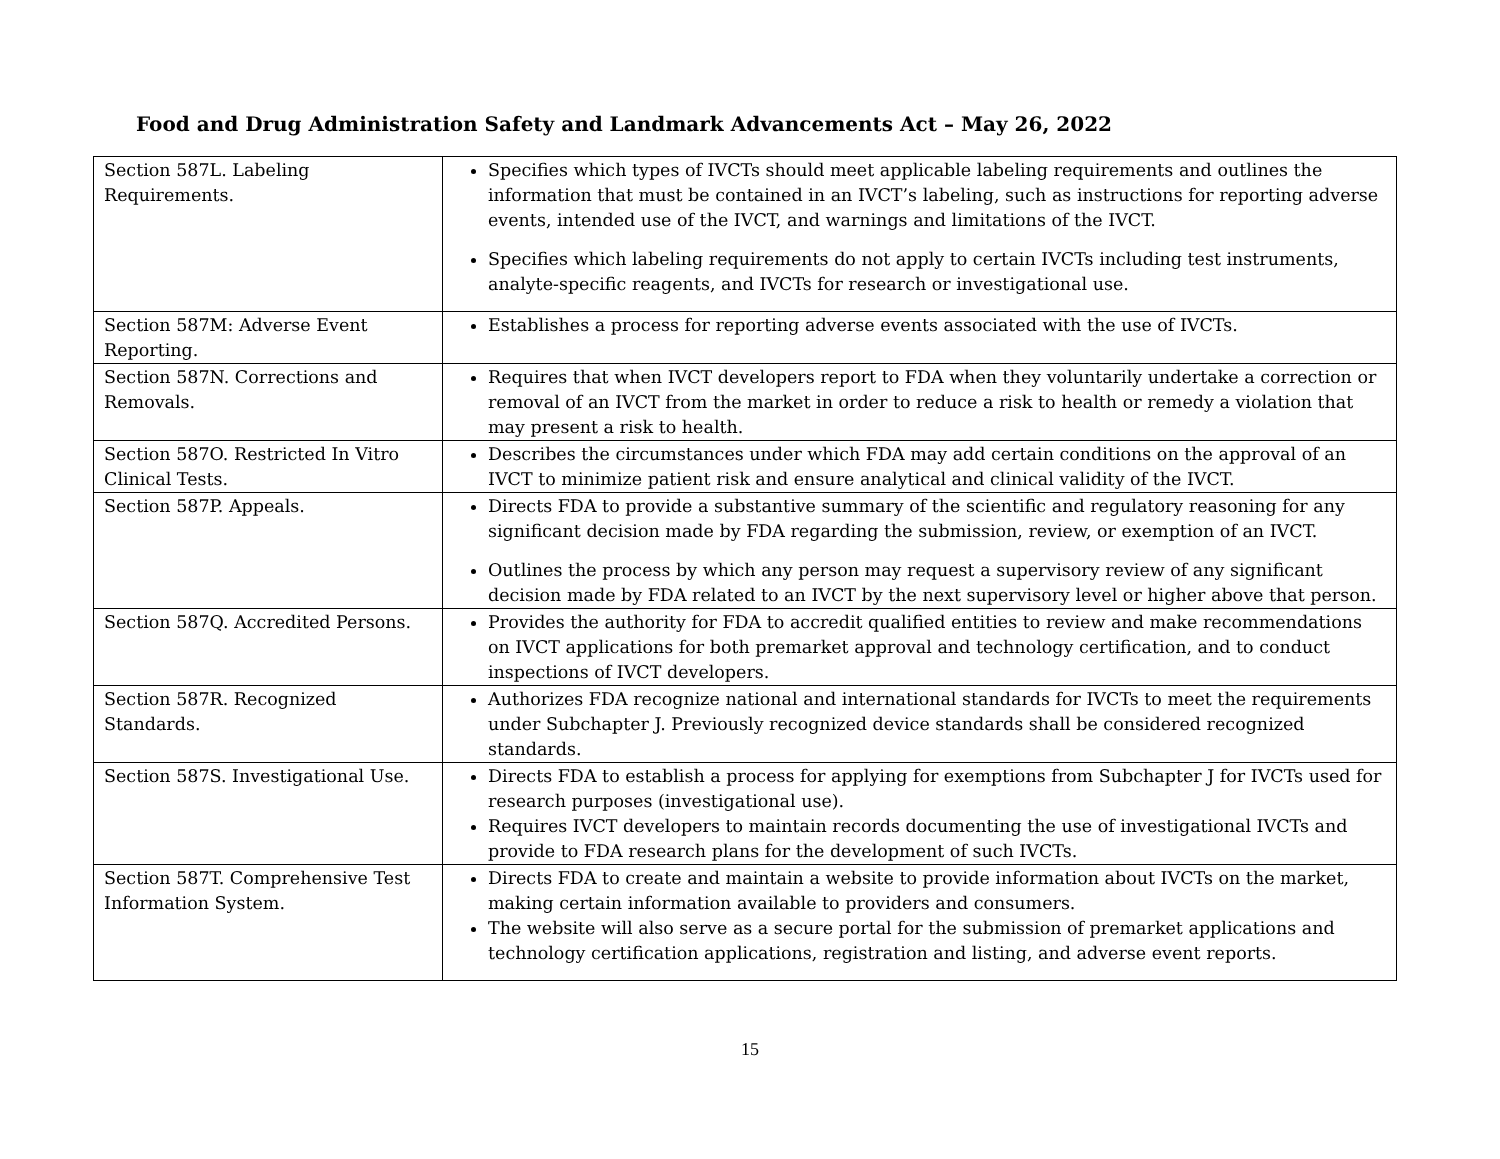Food and Drug Administration Safety and Landmark Advancements Act – May 26, 2022
| Section 587L. Labeling Requirements. | Specifies which types of IVCTs should meet applicable labeling requirements and outlines the information that must be contained in an IVCT’s labeling, such as instructions for reporting adverse events, intended use of the IVCT, and warnings and limitations of the IVCT. Specifies which labeling requirements do not apply to certain IVCTs including test instruments, analyte-specific reagents, and IVCTs for research or investigational use. |
| Section 587M: Adverse Event Reporting. | Establishes a process for reporting adverse events associated with the use of IVCTs. |
| Section 587N. Corrections and Removals. | Requires that when IVCT developers report to FDA when they voluntarily undertake a correction or removal of an IVCT from the market in order to reduce a risk to health or remedy a violation that may present a risk to health. |
| Section 587O. Restricted In Vitro Clinical Tests. | Describes the circumstances under which FDA may add certain conditions on the approval of an IVCT to minimize patient risk and ensure analytical and clinical validity of the IVCT. |
| Section 587P. Appeals. | Directs FDA to provide a substantive summary of the scientific and regulatory reasoning for any significant decision made by FDA regarding the submission, review, or exemption of an IVCT. Outlines the process by which any person may request a supervisory review of any significant decision made by FDA related to an IVCT by the next supervisory level or higher above that person. |
| Section 587Q. Accredited Persons. | Provides the authority for FDA to accredit qualified entities to review and make recommendations on IVCT applications for both premarket approval and technology certification, and to conduct inspections of IVCT developers. |
| Section 587R. Recognized Standards. | Authorizes FDA recognize national and international standards for IVCTs to meet the requirements under Subchapter J. Previously recognized device standards shall be considered recognized standards. |
| Section 587S. Investigational Use. | Directs FDA to establish a process for applying for exemptions from Subchapter J for IVCTs used for research purposes (investigational use). Requires IVCT developers to maintain records documenting the use of investigational IVCTs and provide to FDA research plans for the development of such IVCTs. |
| Section 587T. Comprehensive Test Information System. | Directs FDA to create and maintain a website to provide information about IVCTs on the market, making certain information available to providers and consumers. The website will also serve as a secure portal for the submission of premarket applications and technology certification applications, registration and listing, and adverse event reports. |
15